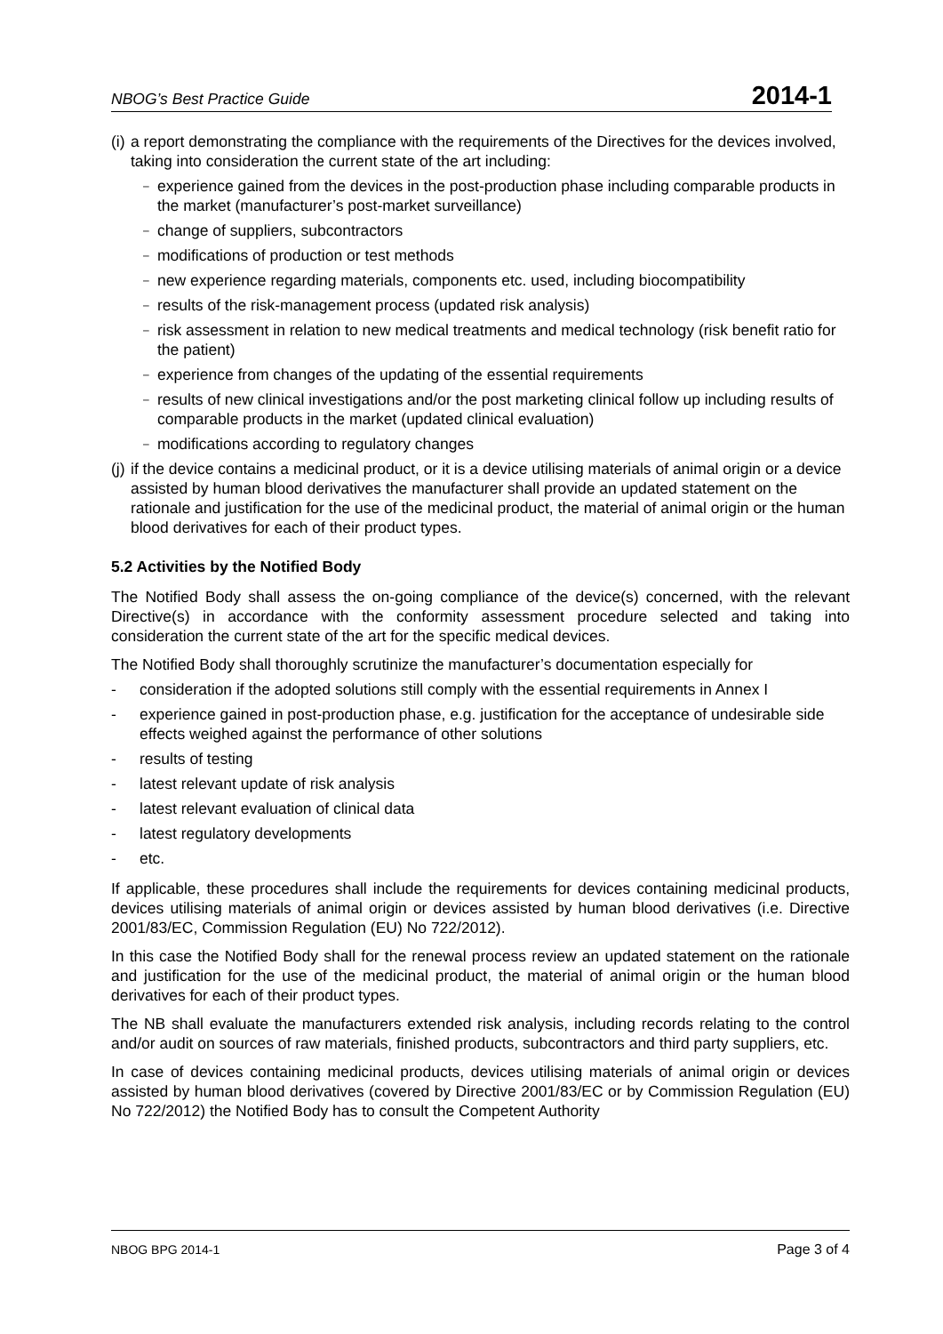NBOG’s Best Practice Guide 2014-1
(i) a report demonstrating the compliance with the requirements of the Directives for the devices involved, taking into consideration the current state of the art including:
– experience gained from the devices in the post-production phase including comparable products in the market (manufacturer’s post-market surveillance)
– change of suppliers, subcontractors
– modifications of production or test methods
– new experience regarding materials, components etc. used, including biocompatibility
– results of the risk-management process (updated risk analysis)
– risk assessment in relation to new medical treatments and medical technology (risk benefit ratio for the patient)
– experience from changes of the updating of the essential requirements
– results of new clinical investigations and/or the post marketing clinical follow up including results of comparable products in the market (updated clinical evaluation)
– modifications according to regulatory changes
(j) if the device contains a medicinal product, or it is a device utilising materials of animal origin or a device assisted by human blood derivatives the manufacturer shall provide an updated statement on the rationale and justification for the use of the medicinal product, the material of animal origin or the human blood derivatives for each of their product types.
5.2 Activities by the Notified Body
The Notified Body shall assess the on-going compliance of the device(s) concerned, with the relevant Directive(s) in accordance with the conformity assessment procedure selected and taking into consideration the current state of the art for the specific medical devices.
The Notified Body shall thoroughly scrutinize the manufacturer’s documentation especially for
- consideration if the adopted solutions still comply with the essential requirements in Annex I
- experience gained in post-production phase, e.g. justification for the acceptance of undesirable side effects weighed against the performance of other solutions
- results of testing
- latest relevant update of risk analysis
- latest relevant evaluation of clinical data
- latest regulatory developments
- etc.
If applicable, these procedures shall include the requirements for devices containing medicinal products, devices utilising materials of animal origin or devices assisted by human blood derivatives (i.e. Directive 2001/83/EC, Commission Regulation (EU) No 722/2012).
In this case the Notified Body shall for the renewal process review an updated statement on the rationale and justification for the use of the medicinal product, the material of animal origin or the human blood derivatives for each of their product types.
The NB shall evaluate the manufacturers extended risk analysis, including records relating to the control and/or audit on sources of raw materials, finished products, subcontractors and third party suppliers, etc.
In case of devices containing medicinal products, devices utilising materials of animal origin or devices assisted by human blood derivatives (covered by Directive 2001/83/EC or by Commission Regulation (EU) No 722/2012) the Notified Body has to consult the Competent Authority
NBOG BPG 2014-1 Page 3 of 4